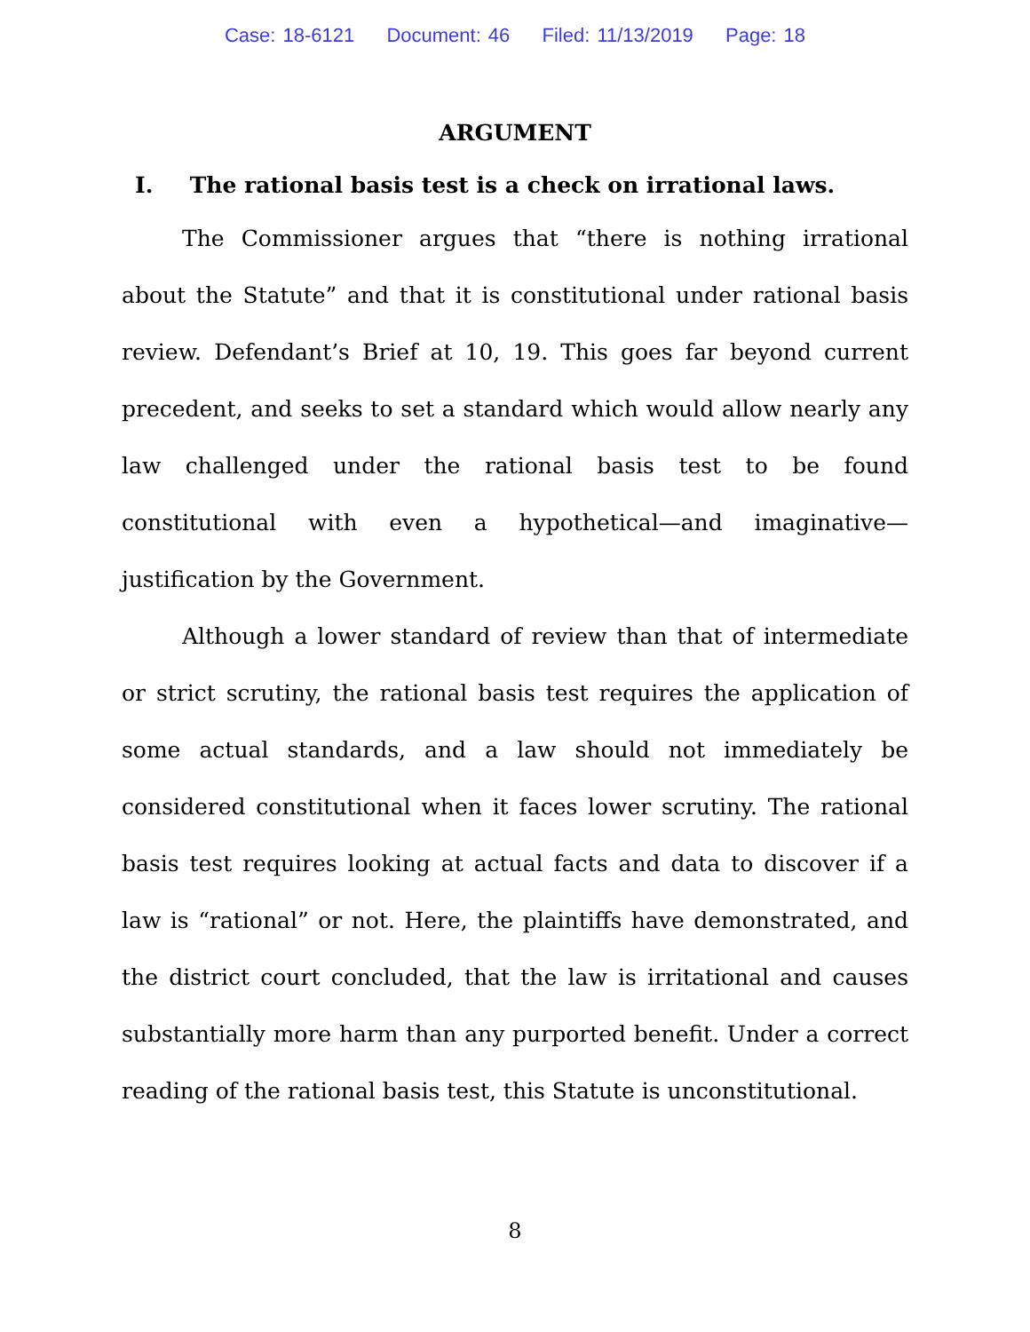Case: 18-6121 Document: 46 Filed: 11/13/2019 Page: 18
ARGUMENT
I. The rational basis test is a check on irrational laws.
The Commissioner argues that “there is nothing irrational about the Statute” and that it is constitutional under rational basis review. Defendant’s Brief at 10, 19. This goes far beyond current precedent, and seeks to set a standard which would allow nearly any law challenged under the rational basis test to be found constitutional with even a hypothetical—and imaginative—justification by the Government.
Although a lower standard of review than that of intermediate or strict scrutiny, the rational basis test requires the application of some actual standards, and a law should not immediately be considered constitutional when it faces lower scrutiny. The rational basis test requires looking at actual facts and data to discover if a law is “rational” or not. Here, the plaintiffs have demonstrated, and the district court concluded, that the law is irritational and causes substantially more harm than any purported benefit. Under a correct reading of the rational basis test, this Statute is unconstitutional.
8